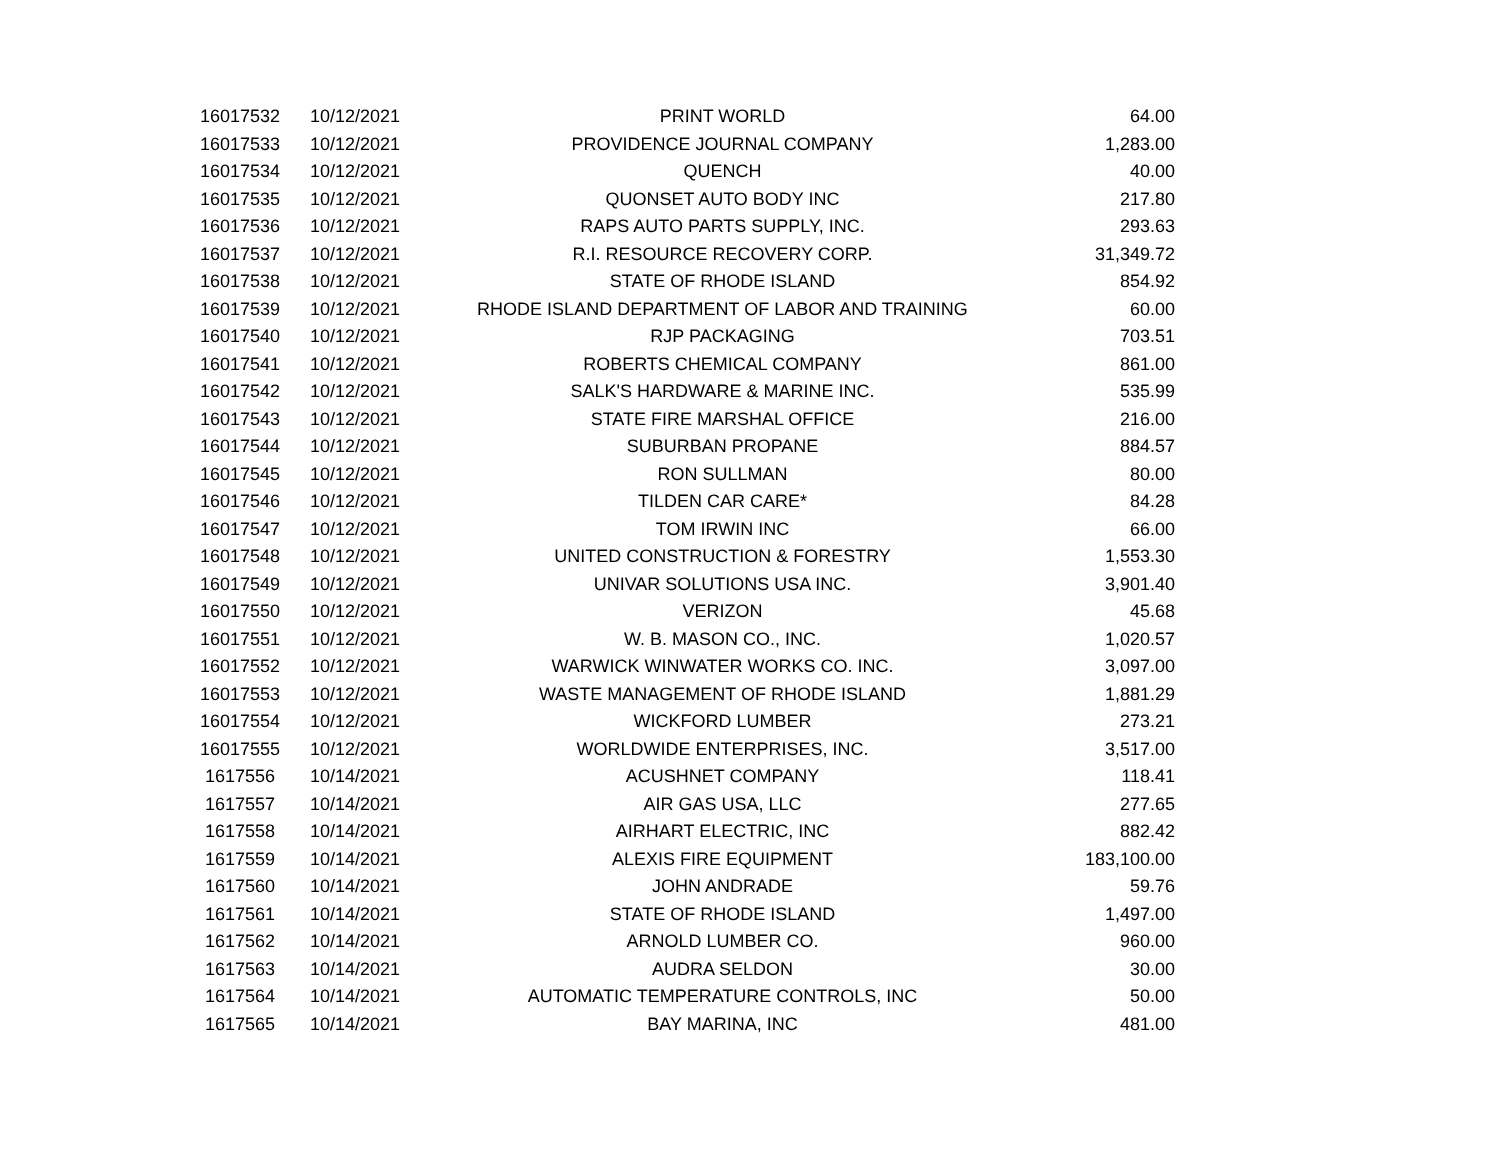| 16017532 | 10/12/2021 | PRINT WORLD | 64.00 |
| 16017533 | 10/12/2021 | PROVIDENCE JOURNAL COMPANY | 1,283.00 |
| 16017534 | 10/12/2021 | QUENCH | 40.00 |
| 16017535 | 10/12/2021 | QUONSET AUTO BODY INC | 217.80 |
| 16017536 | 10/12/2021 | RAPS AUTO PARTS SUPPLY, INC. | 293.63 |
| 16017537 | 10/12/2021 | R.I. RESOURCE RECOVERY CORP. | 31,349.72 |
| 16017538 | 10/12/2021 | STATE OF RHODE ISLAND | 854.92 |
| 16017539 | 10/12/2021 | RHODE ISLAND DEPARTMENT OF LABOR AND TRAINING | 60.00 |
| 16017540 | 10/12/2021 | RJP PACKAGING | 703.51 |
| 16017541 | 10/12/2021 | ROBERTS CHEMICAL COMPANY | 861.00 |
| 16017542 | 10/12/2021 | SALK'S HARDWARE & MARINE INC. | 535.99 |
| 16017543 | 10/12/2021 | STATE FIRE MARSHAL OFFICE | 216.00 |
| 16017544 | 10/12/2021 | SUBURBAN PROPANE | 884.57 |
| 16017545 | 10/12/2021 | RON SULLMAN | 80.00 |
| 16017546 | 10/12/2021 | TILDEN CAR CARE* | 84.28 |
| 16017547 | 10/12/2021 | TOM IRWIN INC | 66.00 |
| 16017548 | 10/12/2021 | UNITED CONSTRUCTION & FORESTRY | 1,553.30 |
| 16017549 | 10/12/2021 | UNIVAR SOLUTIONS USA INC. | 3,901.40 |
| 16017550 | 10/12/2021 | VERIZON | 45.68 |
| 16017551 | 10/12/2021 | W. B. MASON CO., INC. | 1,020.57 |
| 16017552 | 10/12/2021 | WARWICK WINWATER WORKS CO. INC. | 3,097.00 |
| 16017553 | 10/12/2021 | WASTE MANAGEMENT OF RHODE ISLAND | 1,881.29 |
| 16017554 | 10/12/2021 | WICKFORD LUMBER | 273.21 |
| 16017555 | 10/12/2021 | WORLDWIDE ENTERPRISES, INC. | 3,517.00 |
| 1617556 | 10/14/2021 | ACUSHNET COMPANY | 118.41 |
| 1617557 | 10/14/2021 | AIR GAS USA, LLC | 277.65 |
| 1617558 | 10/14/2021 | AIRHART ELECTRIC, INC | 882.42 |
| 1617559 | 10/14/2021 | ALEXIS FIRE EQUIPMENT | 183,100.00 |
| 1617560 | 10/14/2021 | JOHN ANDRADE | 59.76 |
| 1617561 | 10/14/2021 | STATE OF RHODE ISLAND | 1,497.00 |
| 1617562 | 10/14/2021 | ARNOLD LUMBER CO. | 960.00 |
| 1617563 | 10/14/2021 | AUDRA SELDON | 30.00 |
| 1617564 | 10/14/2021 | AUTOMATIC TEMPERATURE CONTROLS, INC | 50.00 |
| 1617565 | 10/14/2021 | BAY MARINA, INC | 481.00 |